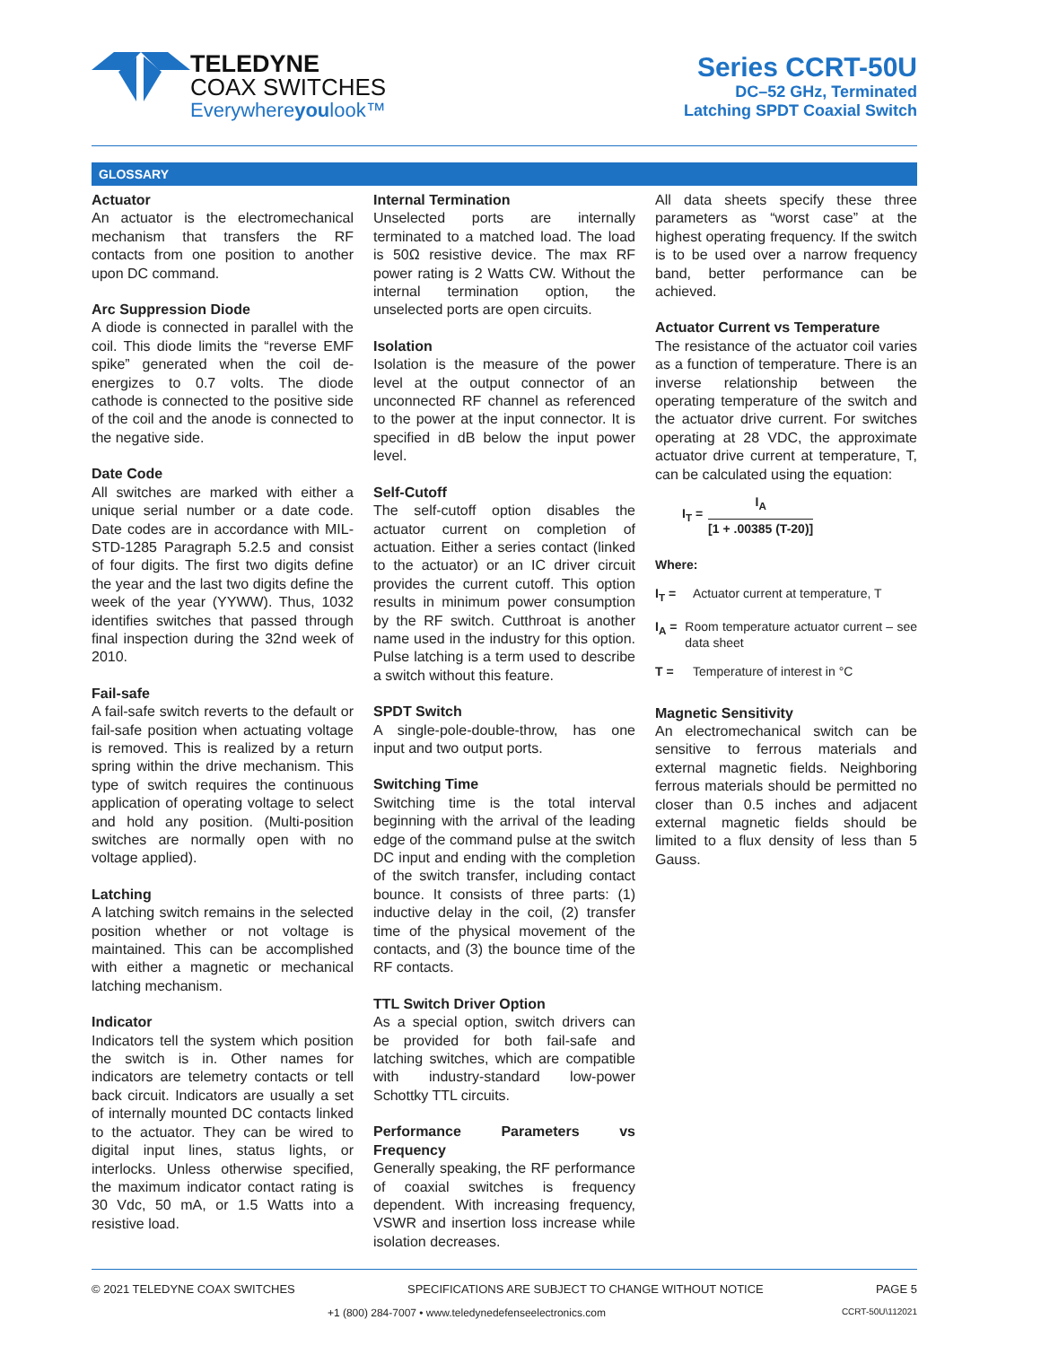TELEDYNE
COAX SWITCHES
Everywhereyoulook™
Series CCRT-50U
DC–52 GHz, Terminated
Latching SPDT Coaxial Switch
GLOSSARY
Actuator
An actuator is the electromechanical mechanism that transfers the RF contacts from one position to another upon DC command.
Arc Suppression Diode
A diode is connected in parallel with the coil. This diode limits the “reverse EMF spike” generated when the coil de-energizes to 0.7 volts. The diode cathode is connected to the positive side of the coil and the anode is connected to the negative side.
Date Code
All switches are marked with either a unique serial number or a date code. Date codes are in accordance with MIL-STD-1285 Paragraph 5.2.5 and consist of four digits. The first two digits define the year and the last two digits define the week of the year (YYWW). Thus, 1032 identifies switches that passed through final inspection during the 32nd week of 2010.
Fail-safe
A fail-safe switch reverts to the default or fail-safe position when actuating voltage is removed. This is realized by a return spring within the drive mechanism. This type of switch requires the continuous application of operating voltage to select and hold any position. (Multi-position switches are normally open with no voltage applied).
Latching
A latching switch remains in the selected position whether or not voltage is maintained. This can be accomplished with either a magnetic or mechanical latching mechanism.
Indicator
Indicators tell the system which position the switch is in. Other names for indicators are telemetry contacts or tell back circuit. Indicators are usually a set of internally mounted DC contacts linked to the actuator. They can be wired to digital input lines, status lights, or interlocks. Unless otherwise specified, the maximum indicator contact rating is 30 Vdc, 50 mA, or 1.5 Watts into a resistive load.
Internal Termination
Unselected ports are internally terminated to a matched load. The load is 50Ω resistive device. The max RF power rating is 2 Watts CW. Without the internal termination option, the unselected ports are open circuits.
Isolation
Isolation is the measure of the power level at the output connector of an unconnected RF channel as referenced to the power at the input connector. It is specified in dB below the input power level.
Self-Cutoff
The self-cutoff option disables the actuator current on completion of actuation. Either a series contact (linked to the actuator) or an IC driver circuit provides the current cutoff. This option results in minimum power consumption by the RF switch. Cutthroat is another name used in the industry for this option. Pulse latching is a term used to describe a switch without this feature.
SPDT Switch
A single-pole-double-throw, has one input and two output ports.
Switching Time
Switching time is the total interval beginning with the arrival of the leading edge of the command pulse at the switch DC input and ending with the completion of the switch transfer, including contact bounce. It consists of three parts: (1) inductive delay in the coil, (2) transfer time of the physical movement of the contacts, and (3) the bounce time of the RF contacts.
TTL Switch Driver Option
As a special option, switch drivers can be provided for both fail-safe and latching switches, which are compatible with industry-standard low-power Schottky TTL circuits.
Performance Parameters vs Frequency
Generally speaking, the RF performance of coaxial switches is frequency dependent. With increasing frequency, VSWR and insertion loss increase while isolation decreases.
All data sheets specify these three parameters as “worst case” at the highest operating frequency. If the switch is to be used over a narrow frequency band, better performance can be achieved.
Actuator Current vs Temperature
The resistance of the actuator coil varies as a function of temperature. There is an inverse relationship between the operating temperature of the switch and the actuator drive current. For switches operating at 28 VDC, the approximate actuator drive current at temperature, T, can be calculated using the equation:
I<sub>T</sub> =
I<sub>A</sub>
[1 + .00385 (T-20)]
Where:
I<sub>T</sub> = Actuator current at temperature, T
I<sub>A</sub> = Room temperature actuator current – see data sheet
T = Temperature of interest in °C
Magnetic Sensitivity
An electromechanical switch can be sensitive to ferrous materials and external magnetic fields. Neighboring ferrous materials should be permitted no closer than 0.5 inches and adjacent external magnetic fields should be limited to a flux density of less than 5 Gauss.
© 2021 TELEDYNE COAX SWITCHES SPECIFICATIONS ARE SUBJECT TO CHANGE WITHOUT NOTICE PAGE 5
+1 (800) 284-7007 • www.teledynedefenseelectronics.com CCRT-50U\112021